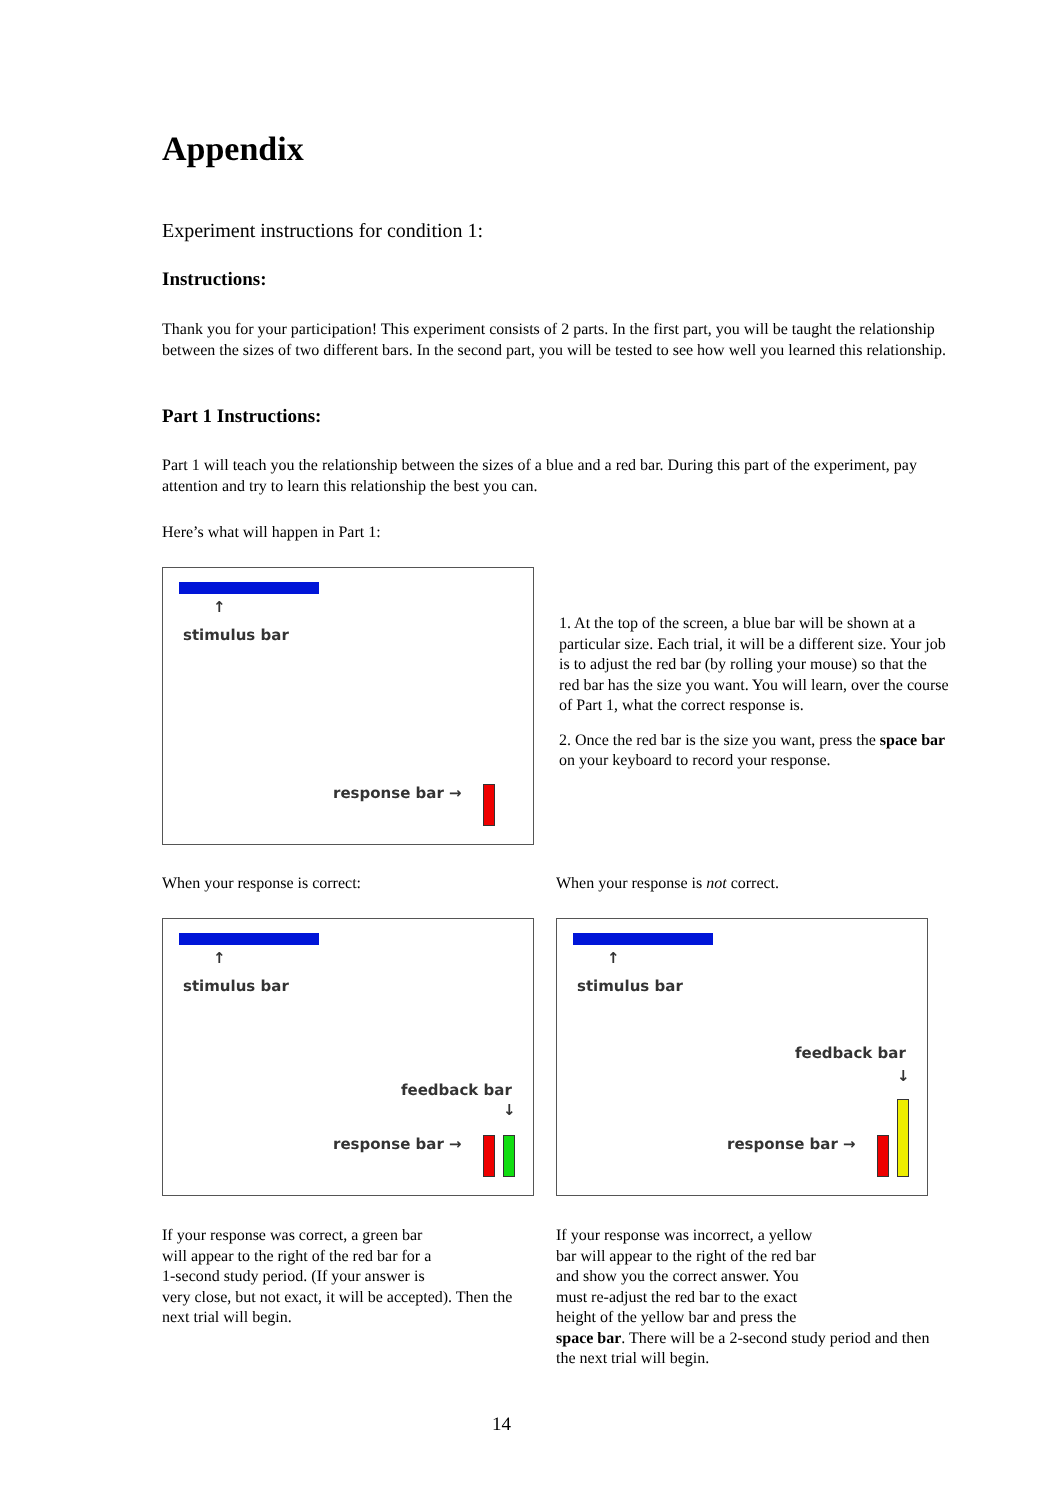Appendix
Experiment instructions for condition 1:
Instructions:
Thank you for your participation! This experiment consists of 2 parts. In the first part, you will be taught the relationship between the sizes of two different bars. In the second part, you will be tested to see how well you learned this relationship.
Part 1 Instructions:
Part 1 will teach you the relationship between the sizes of a blue and a red bar. During this part of the experiment, pay attention and try to learn this relationship the best you can.
Here’s what will happen in Part 1:
↑
stimulus bar
response bar →
1. At the top of the screen, a blue bar will be shown at a particular size. Each trial, it will be a different size. Your job is to adjust the red bar (by rolling your mouse) so that the red bar has the size you want. You will learn, over the course of Part 1, what the correct response is.
2. Once the red bar is the size you want, press the space bar on your keyboard to record your response.
When your response is correct:
When your response is not correct.
↑
stimulus bar
feedback bar
↓
response bar →
↑
stimulus bar
feedback bar
↓
response bar →
If your response was correct, a green bar
will appear to the right of the red bar for a
1-second study period. (If your answer is
very close, but not exact, it will be accepted). Then the next trial will begin.
If your response was incorrect, a yellow
bar will appear to the right of the red bar
and show you the correct answer. You
must re-adjust the red bar to the exact
height of the yellow bar and press the
space bar. There will be a 2-second study period and then the next trial will begin.
14